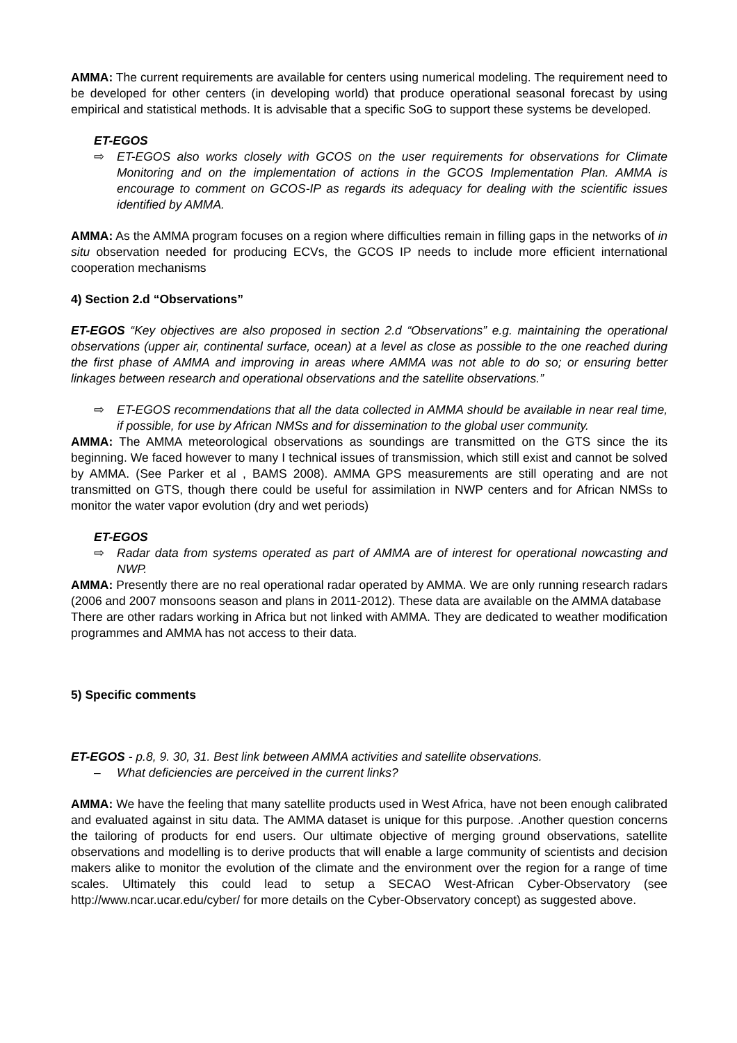AMMA: The current requirements are available for centers using numerical modeling. The requirement need to be developed for other centers (in developing world) that produce operational seasonal forecast by using empirical and statistical methods. It is advisable that a specific SoG to support these systems be developed.
ET-EGOS
⇨ ET-EGOS also works closely with GCOS on the user requirements for observations for Climate Monitoring and on the implementation of actions in the GCOS Implementation Plan. AMMA is encourage to comment on GCOS-IP as regards its adequacy for dealing with the scientific issues identified by AMMA.
AMMA: As the AMMA program focuses on a region where difficulties remain in filling gaps in the networks of in situ observation needed for producing ECVs, the GCOS IP needs to include more efficient international cooperation mechanisms
4) Section 2.d “Observations”
ET-EGOS “Key objectives are also proposed in section 2.d “Observations” e.g. maintaining the operational observations (upper air, continental surface, ocean) at a level as close as possible to the one reached during the first phase of AMMA and improving in areas where AMMA was not able to do so; or ensuring better linkages between research and operational observations and the satellite observations.”
⇨ ET-EGOS recommendations that all the data collected in AMMA should be available in near real time, if possible, for use by African NMSs and for dissemination to the global user community.
AMMA: The AMMA meteorological observations as soundings are transmitted on the GTS since the its beginning. We faced however to many I technical issues of transmission, which still exist and cannot be solved by AMMA. (See Parker et al , BAMS 2008). AMMA GPS measurements are still operating and are not transmitted on GTS, though there could be useful for assimilation in NWP centers and for African NMSs to monitor the water vapor evolution (dry and wet periods)
ET-EGOS
⇨ Radar data from systems operated as part of AMMA are of interest for operational nowcasting and NWP.
AMMA: Presently there are no real operational radar operated by AMMA. We are only running research radars (2006 and 2007 monsoons season and plans in 2011-2012). These data are available on the AMMA database
There are other radars working in Africa but not linked with AMMA. They are dedicated to weather modification programmes and AMMA has not access to their data.
5) Specific comments
ET-EGOS - p.8, 9. 30, 31. Best link between AMMA activities and satellite observations.
– What deficiencies are perceived in the current links?
AMMA: We have the feeling that many satellite products used in West Africa, have not been enough calibrated and evaluated against in situ data. The AMMA dataset is unique for this purpose. .Another question concerns the tailoring of products for end users. Our ultimate objective of merging ground observations, satellite observations and modelling is to derive products that will enable a large community of scientists and decision makers alike to monitor the evolution of the climate and the environment over the region for a range of time scales. Ultimately this could lead to setup a SECAO West-African Cyber-Observatory (see http://www.ncar.ucar.edu/cyber/ for more details on the Cyber-Observatory concept) as suggested above.